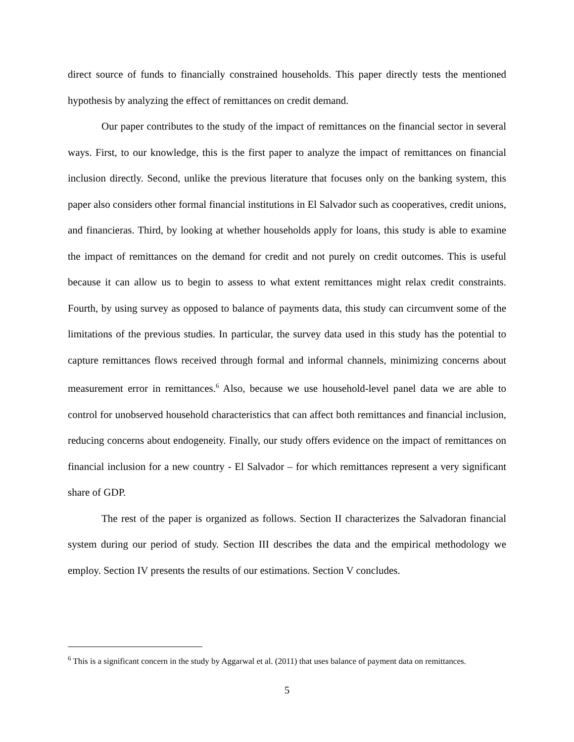direct source of funds to financially constrained households. This paper directly tests the mentioned hypothesis by analyzing the effect of remittances on credit demand.
Our paper contributes to the study of the impact of remittances on the financial sector in several ways. First, to our knowledge, this is the first paper to analyze the impact of remittances on financial inclusion directly. Second, unlike the previous literature that focuses only on the banking system, this paper also considers other formal financial institutions in El Salvador such as cooperatives, credit unions, and financieras. Third, by looking at whether households apply for loans, this study is able to examine the impact of remittances on the demand for credit and not purely on credit outcomes. This is useful because it can allow us to begin to assess to what extent remittances might relax credit constraints. Fourth, by using survey as opposed to balance of payments data, this study can circumvent some of the limitations of the previous studies. In particular, the survey data used in this study has the potential to capture remittances flows received through formal and informal channels, minimizing concerns about measurement error in remittances.<sup>6</sup> Also, because we use household-level panel data we are able to control for unobserved household characteristics that can affect both remittances and financial inclusion, reducing concerns about endogeneity. Finally, our study offers evidence on the impact of remittances on financial inclusion for a new country - El Salvador – for which remittances represent a very significant share of GDP.
The rest of the paper is organized as follows. Section II characterizes the Salvadoran financial system during our period of study. Section III describes the data and the empirical methodology we employ. Section IV presents the results of our estimations. Section V concludes.
<sup>6</sup> This is a significant concern in the study by Aggarwal et al. (2011) that uses balance of payment data on remittances.
5